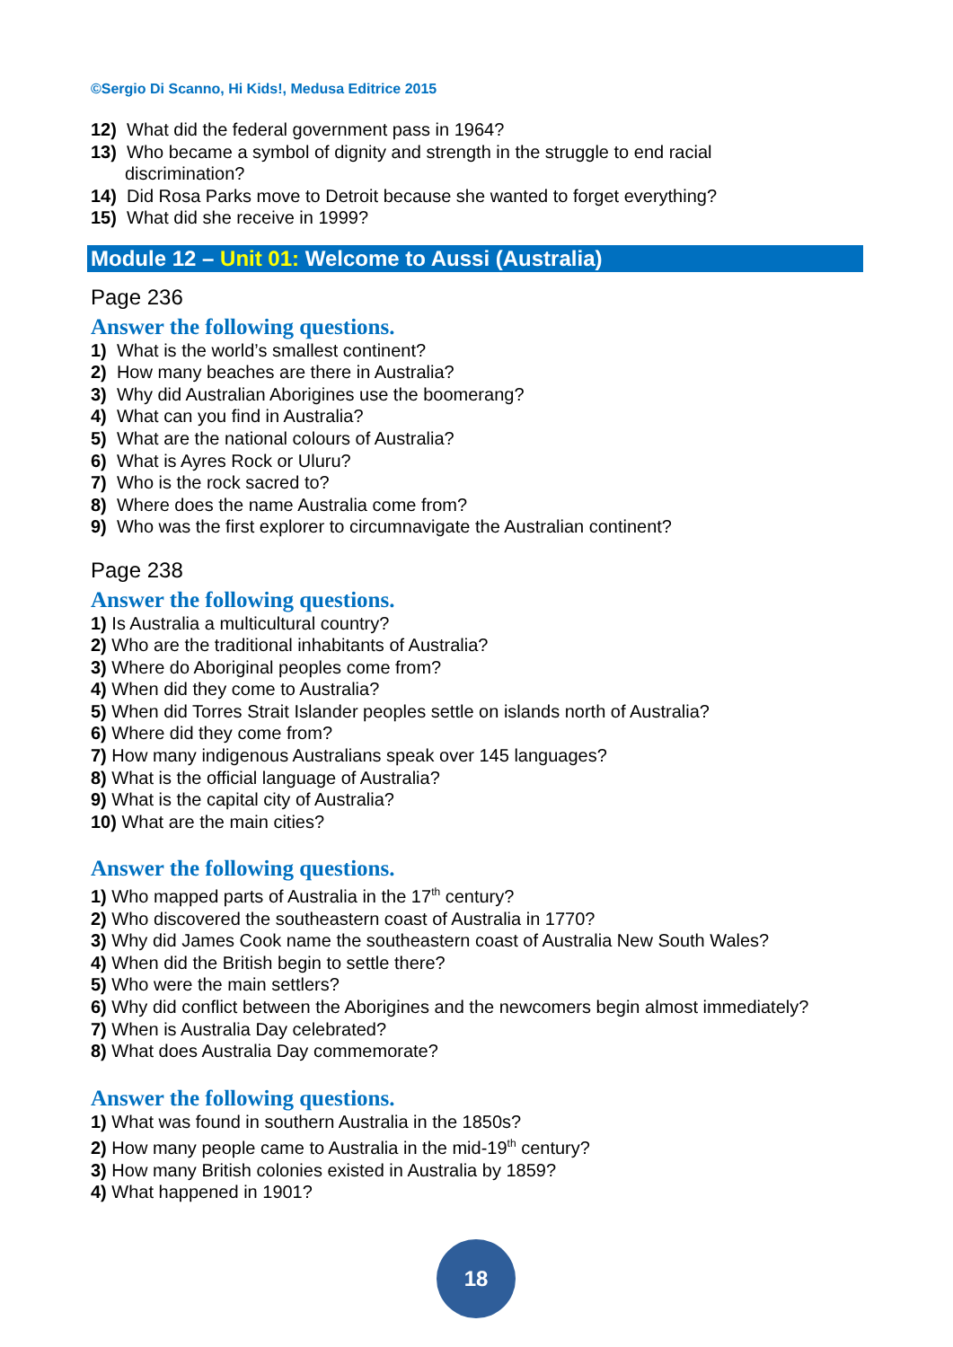©Sergio Di Scanno, Hi Kids!, Medusa Editrice 2015
12) What did the federal government pass in 1964?
13) Who became a symbol of dignity and strength in the struggle to end racial
discrimination?
14) Did Rosa Parks move to Detroit because she wanted to forget everything?
15) What did she receive in 1999?
Module 12 – Unit 01: Welcome to Aussi (Australia)
Page 236
Answer the following questions.
1) What is the world’s smallest continent?
2) How many beaches are there in Australia?
3) Why did Australian Aborigines use the boomerang?
4) What can you find in Australia?
5) What are the national colours of Australia?
6) What is Ayres Rock or Uluru?
7) Who is the rock sacred to?
8) Where does the name Australia come from?
9) Who was the first explorer to circumnavigate the Australian continent?
Page 238
Answer the following questions.
1) Is Australia a multicultural country?
2) Who are the traditional inhabitants of Australia?
3) Where do Aboriginal peoples come from?
4) When did they come to Australia?
5) When did Torres Strait Islander peoples settle on islands north of Australia?
6) Where did they come from?
7) How many indigenous Australians speak over 145 languages?
8) What is the official language of Australia?
9) What is the capital city of Australia?
10) What are the main cities?
Answer the following questions.
1) Who mapped parts of Australia in the 17<sup>th</sup> century?
2) Who discovered the southeastern coast of Australia in 1770?
3) Why did James Cook name the southeastern coast of Australia New South Wales?
4) When did the British begin to settle there?
5) Who were the main settlers?
6) Why did conflict between the Aborigines and the newcomers begin almost immediately?
7) When is Australia Day celebrated?
8) What does Australia Day commemorate?
Answer the following questions.
1) What was found in southern Australia in the 1850s?
2) How many people came to Australia in the mid-19<sup>th</sup> century?
3) How many British colonies existed in Australia by 1859?
4) What happened in 1901?
18